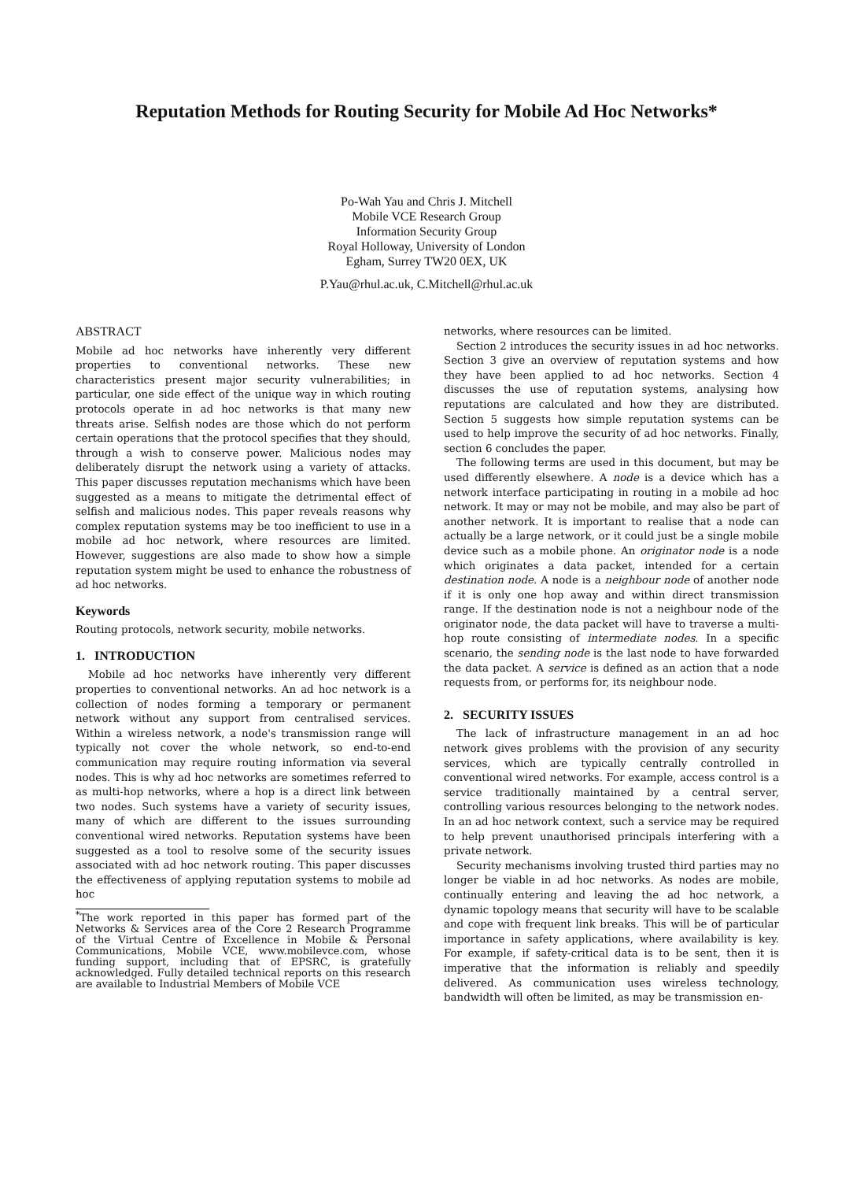Reputation Methods for Routing Security for Mobile Ad Hoc Networks*
Po-Wah Yau and Chris J. Mitchell
Mobile VCE Research Group
Information Security Group
Royal Holloway, University of London
Egham, Surrey TW20 0EX, UK
P.Yau@rhul.ac.uk, C.Mitchell@rhul.ac.uk
ABSTRACT
Mobile ad hoc networks have inherently very different properties to conventional networks. These new characteristics present major security vulnerabilities; in particular, one side effect of the unique way in which routing protocols operate in ad hoc networks is that many new threats arise. Selfish nodes are those which do not perform certain operations that the protocol specifies that they should, through a wish to conserve power. Malicious nodes may deliberately disrupt the network using a variety of attacks. This paper discusses reputation mechanisms which have been suggested as a means to mitigate the detrimental effect of selfish and malicious nodes. This paper reveals reasons why complex reputation systems may be too inefficient to use in a mobile ad hoc network, where resources are limited. However, suggestions are also made to show how a simple reputation system might be used to enhance the robustness of ad hoc networks.
Keywords
Routing protocols, network security, mobile networks.
1. INTRODUCTION
Mobile ad hoc networks have inherently very different properties to conventional networks. An ad hoc network is a collection of nodes forming a temporary or permanent network without any support from centralised services. Within a wireless network, a node's transmission range will typically not cover the whole network, so end-to-end communication may require routing information via several nodes. This is why ad hoc networks are sometimes referred to as multi-hop networks, where a hop is a direct link between two nodes. Such systems have a variety of security issues, many of which are different to the issues surrounding conventional wired networks. Reputation systems have been suggested as a tool to resolve some of the security issues associated with ad hoc network routing. This paper discusses the effectiveness of applying reputation systems to mobile ad hoc
<sup>*</sup> The work reported in this paper has formed part of the Networks & Services area of the Core 2 Research Programme of the Virtual Centre of Excellence in Mobile & Personal Communications, Mobile VCE, www.mobilevce.com, whose funding support, including that of EPSRC, is gratefully acknowledged. Fully detailed technical reports on this research are available to Industrial Members of Mobile VCE
networks, where resources can be limited.
Section 2 introduces the security issues in ad hoc networks. Section 3 give an overview of reputation systems and how they have been applied to ad hoc networks. Section 4 discusses the use of reputation systems, analysing how reputations are calculated and how they are distributed. Section 5 suggests how simple reputation systems can be used to help improve the security of ad hoc networks. Finally, section 6 concludes the paper.
The following terms are used in this document, but may be used differently elsewhere. A node is a device which has a network interface participating in routing in a mobile ad hoc network. It may or may not be mobile, and may also be part of another network. It is important to realise that a node can actually be a large network, or it could just be a single mobile device such as a mobile phone. An originator node is a node which originates a data packet, intended for a certain destination node. A node is a neighbour node of another node if it is only one hop away and within direct transmission range. If the destination node is not a neighbour node of the originator node, the data packet will have to traverse a multi-hop route consisting of intermediate nodes. In a specific scenario, the sending node is the last node to have forwarded the data packet. A service is defined as an action that a node requests from, or performs for, its neighbour node.
2. SECURITY ISSUES
The lack of infrastructure management in an ad hoc network gives problems with the provision of any security services, which are typically centrally controlled in conventional wired networks. For example, access control is a service traditionally maintained by a central server, controlling various resources belonging to the network nodes. In an ad hoc network context, such a service may be required to help prevent unauthorised principals interfering with a private network.
Security mechanisms involving trusted third parties may no longer be viable in ad hoc networks. As nodes are mobile, continually entering and leaving the ad hoc network, a dynamic topology means that security will have to be scalable and cope with frequent link breaks. This will be of particular importance in safety applications, where availability is key. For example, if safety-critical data is to be sent, then it is imperative that the information is reliably and speedily delivered. As communication uses wireless technology, bandwidth will often be limited, as may be transmission en-